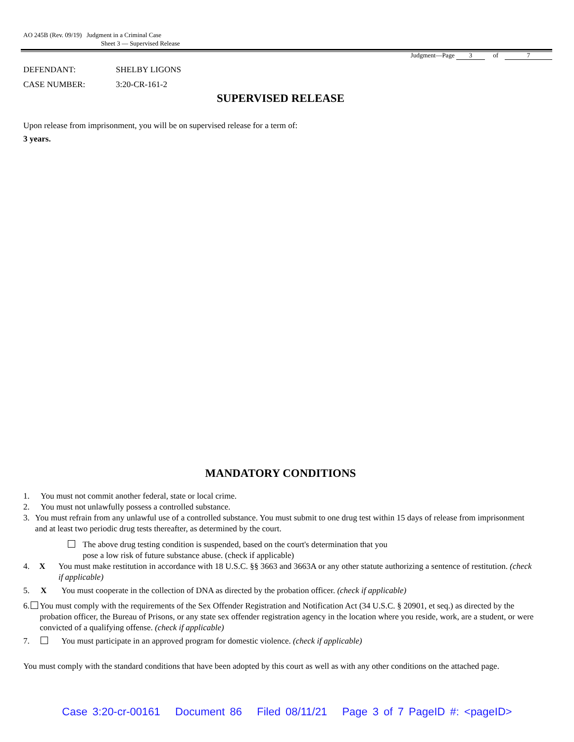AO 245B (Rev. 09/19) Judgment in a Criminal Case
Sheet 3 — Supervised Release
Judgment—Page 3 of 7
DEFENDANT: SHELBY LIGONS
CASE NUMBER: 3:20-CR-161-2
SUPERVISED RELEASE
Upon release from imprisonment, you will be on supervised release for a term of:
3 years.
MANDATORY CONDITIONS
1. You must not commit another federal, state or local crime.
2. You must not unlawfully possess a controlled substance.
3. You must refrain from any unlawful use of a controlled substance. You must submit to one drug test within 15 days of release from imprisonment and at least two periodic drug tests thereafter, as determined by the court.
The above drug testing condition is suspended, based on the court's determination that you
pose a low risk of future substance abuse. (check if applicable)
4. X You must make restitution in accordance with 18 U.S.C. §§ 3663 and 3663A or any other statute authorizing a sentence of restitution. (check if applicable)
5. X You must cooperate in the collection of DNA as directed by the probation officer. (check if applicable)
6. You must comply with the requirements of the Sex Offender Registration and Notification Act (34 U.S.C. § 20901, et seq.) as directed by the probation officer, the Bureau of Prisons, or any state sex offender registration agency in the location where you reside, work, are a student, or were convicted of a qualifying offense. (check if applicable)
7. You must participate in an approved program for domestic violence. (check if applicable)
You must comply with the standard conditions that have been adopted by this court as well as with any other conditions on the attached page.
Case 3:20-cr-00161 Document 86 Filed 08/11/21 Page 3 of 7 PageID #: <pageID>